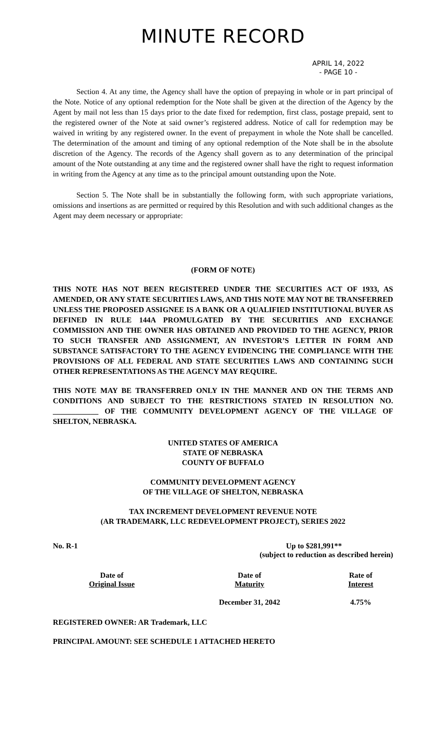MINUTE RECORD
APRIL 14, 2022
- PAGE 10 -
Section 4. At any time, the Agency shall have the option of prepaying in whole or in part principal of the Note. Notice of any optional redemption for the Note shall be given at the direction of the Agency by the Agent by mail not less than 15 days prior to the date fixed for redemption, first class, postage prepaid, sent to the registered owner of the Note at said owner’s registered address. Notice of call for redemption may be waived in writing by any registered owner. In the event of prepayment in whole the Note shall be cancelled. The determination of the amount and timing of any optional redemption of the Note shall be in the absolute discretion of the Agency. The records of the Agency shall govern as to any determination of the principal amount of the Note outstanding at any time and the registered owner shall have the right to request information in writing from the Agency at any time as to the principal amount outstanding upon the Note.
Section 5. The Note shall be in substantially the following form, with such appropriate variations, omissions and insertions as are permitted or required by this Resolution and with such additional changes as the Agent may deem necessary or appropriate:
(FORM OF NOTE)
THIS NOTE HAS NOT BEEN REGISTERED UNDER THE SECURITIES ACT OF 1933, AS AMENDED, OR ANY STATE SECURITIES LAWS, AND THIS NOTE MAY NOT BE TRANSFERRED UNLESS THE PROPOSED ASSIGNEE IS A BANK OR A QUALIFIED INSTITUTIONAL BUYER AS DEFINED IN RULE 144A PROMULGATED BY THE SECURITIES AND EXCHANGE COMMISSION AND THE OWNER HAS OBTAINED AND PROVIDED TO THE AGENCY, PRIOR TO SUCH TRANSFER AND ASSIGNMENT, AN INVESTOR’S LETTER IN FORM AND SUBSTANCE SATISFACTORY TO THE AGENCY EVIDENCING THE COMPLIANCE WITH THE PROVISIONS OF ALL FEDERAL AND STATE SECURITIES LAWS AND CONTAINING SUCH OTHER REPRESENTATIONS AS THE AGENCY MAY REQUIRE.
THIS NOTE MAY BE TRANSFERRED ONLY IN THE MANNER AND ON THE TERMS AND CONDITIONS AND SUBJECT TO THE RESTRICTIONS STATED IN RESOLUTION NO. ____________ OF THE COMMUNITY DEVELOPMENT AGENCY OF THE VILLAGE OF SHELTON, NEBRASKA.
UNITED STATES OF AMERICA
STATE OF NEBRASKA
COUNTY OF BUFFALO
COMMUNITY DEVELOPMENT AGENCY
OF THE VILLAGE OF SHELTON, NEBRASKA
TAX INCREMENT DEVELOPMENT REVENUE NOTE
(AR TRADEMARK, LLC REDEVELOPMENT PROJECT), SERIES 2022
| No. R-1 | Up to $281,991** (subject to reduction as described herein) |
| Date of Original Issue | Date of Maturity | Rate of Interest |
| | December 31, 2042 | 4.75% |
REGISTERED OWNER: AR Trademark, LLC
PRINCIPAL AMOUNT: SEE SCHEDULE 1 ATTACHED HERETO